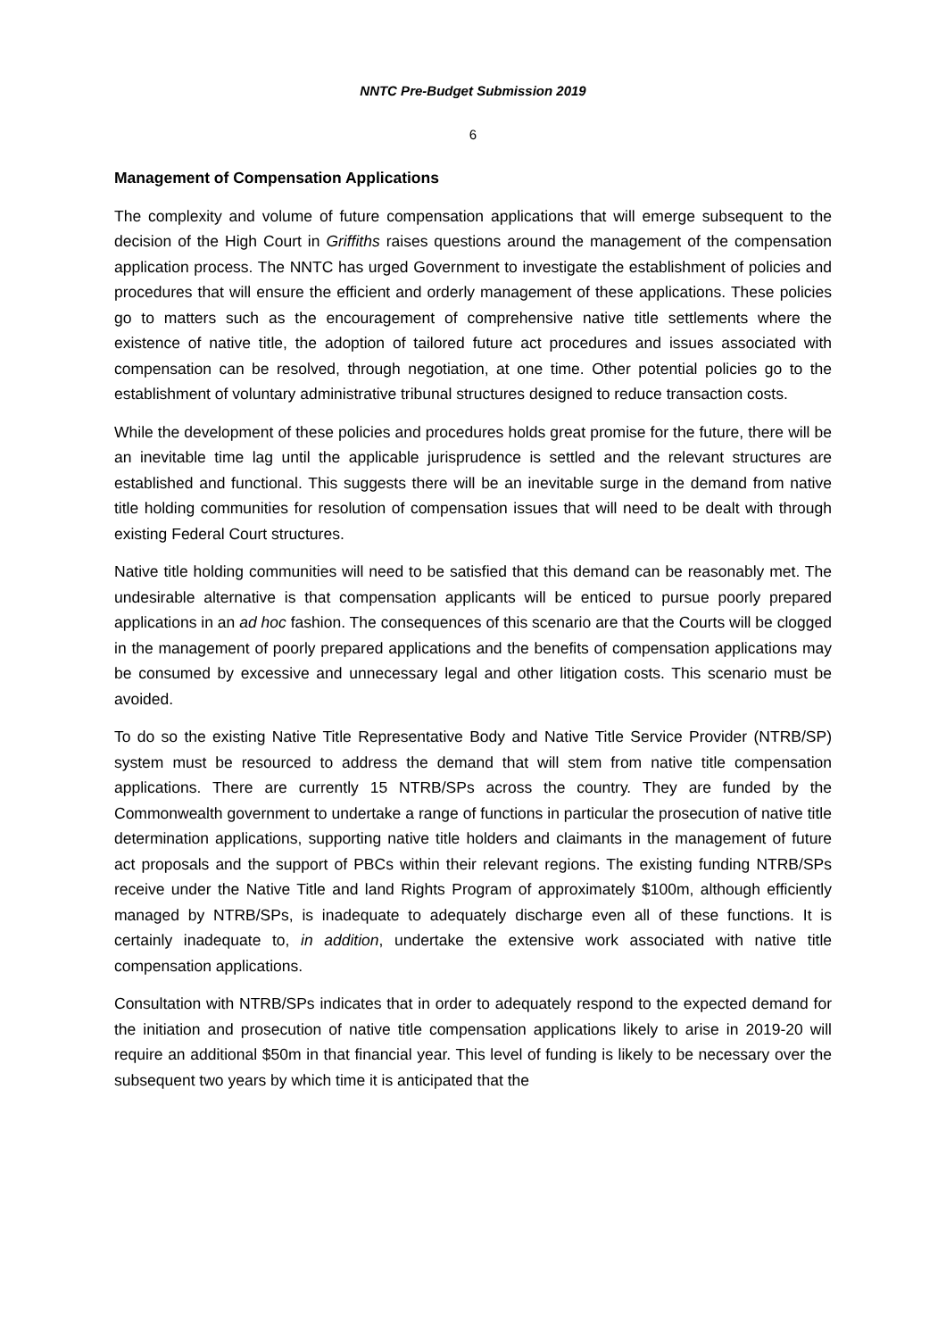NNTC Pre-Budget Submission 2019
6
Management of Compensation Applications
The complexity and volume of future compensation applications that will emerge subsequent to the decision of the High Court in Griffiths raises questions around the management of the compensation application process. The NNTC has urged Government to investigate the establishment of policies and procedures that will ensure the efficient and orderly management of these applications. These policies go to matters such as the encouragement of comprehensive native title settlements where the existence of native title, the adoption of tailored future act procedures and issues associated with compensation can be resolved, through negotiation, at one time. Other potential policies go to the establishment of voluntary administrative tribunal structures designed to reduce transaction costs.
While the development of these policies and procedures holds great promise for the future, there will be an inevitable time lag until the applicable jurisprudence is settled and the relevant structures are established and functional. This suggests there will be an inevitable surge in the demand from native title holding communities for resolution of compensation issues that will need to be dealt with through existing Federal Court structures.
Native title holding communities will need to be satisfied that this demand can be reasonably met. The undesirable alternative is that compensation applicants will be enticed to pursue poorly prepared applications in an ad hoc fashion. The consequences of this scenario are that the Courts will be clogged in the management of poorly prepared applications and the benefits of compensation applications may be consumed by excessive and unnecessary legal and other litigation costs. This scenario must be avoided.
To do so the existing Native Title Representative Body and Native Title Service Provider (NTRB/SP) system must be resourced to address the demand that will stem from native title compensation applications. There are currently 15 NTRB/SPs across the country. They are funded by the Commonwealth government to undertake a range of functions in particular the prosecution of native title determination applications, supporting native title holders and claimants in the management of future act proposals and the support of PBCs within their relevant regions. The existing funding NTRB/SPs receive under the Native Title and land Rights Program of approximately $100m, although efficiently managed by NTRB/SPs, is inadequate to adequately discharge even all of these functions. It is certainly inadequate to, in addition, undertake the extensive work associated with native title compensation applications.
Consultation with NTRB/SPs indicates that in order to adequately respond to the expected demand for the initiation and prosecution of native title compensation applications likely to arise in 2019-20 will require an additional $50m in that financial year. This level of funding is likely to be necessary over the subsequent two years by which time it is anticipated that the